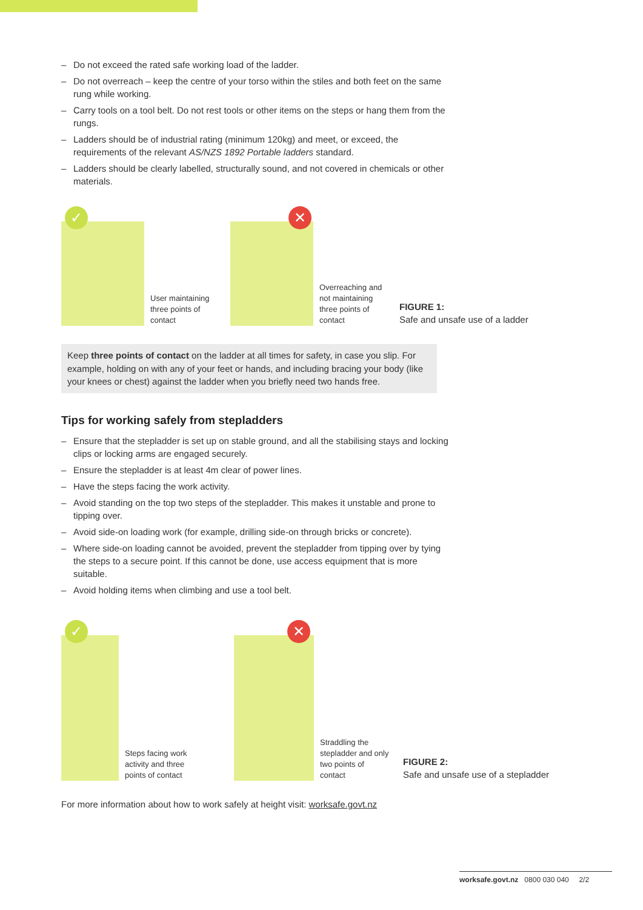– Do not exceed the rated safe working load of the ladder.
– Do not overreach – keep the centre of your torso within the stiles and both feet on the same rung while working.
– Carry tools on a tool belt. Do not rest tools or other items on the steps or hang them from the rungs.
– Ladders should be of industrial rating (minimum 120kg) and meet, or exceed, the requirements of the relevant AS/NZS 1892 Portable ladders standard.
– Ladders should be clearly labelled, structurally sound, and not covered in chemicals or other materials.
✓
User maintaining three points of contact
✕
Overreaching and not maintaining three points of contact
FIGURE 1:
Safe and unsafe use of a ladder
Keep three points of contact on the ladder at all times for safety, in case you slip. For example, holding on with any of your feet or hands, and including bracing your body (like your knees or chest) against the ladder when you briefly need two hands free.
Tips for working safely from stepladders
– Ensure that the stepladder is set up on stable ground, and all the stabilising stays and locking clips or locking arms are engaged securely.
– Ensure the stepladder is at least 4m clear of power lines.
– Have the steps facing the work activity.
– Avoid standing on the top two steps of the stepladder. This makes it unstable and prone to tipping over.
– Avoid side-on loading work (for example, drilling side-on through bricks or concrete).
– Where side-on loading cannot be avoided, prevent the stepladder from tipping over by tying the steps to a secure point. If this cannot be done, use access equipment that is more suitable.
– Avoid holding items when climbing and use a tool belt.
✓
Steps facing work activity and three points of contact
✕
Straddling the stepladder and only two points of contact
FIGURE 2:
Safe and unsafe use of a stepladder
For more information about how to work safely at height visit: worksafe.govt.nz
worksafe.govt.nz 0800 030 040 2/2